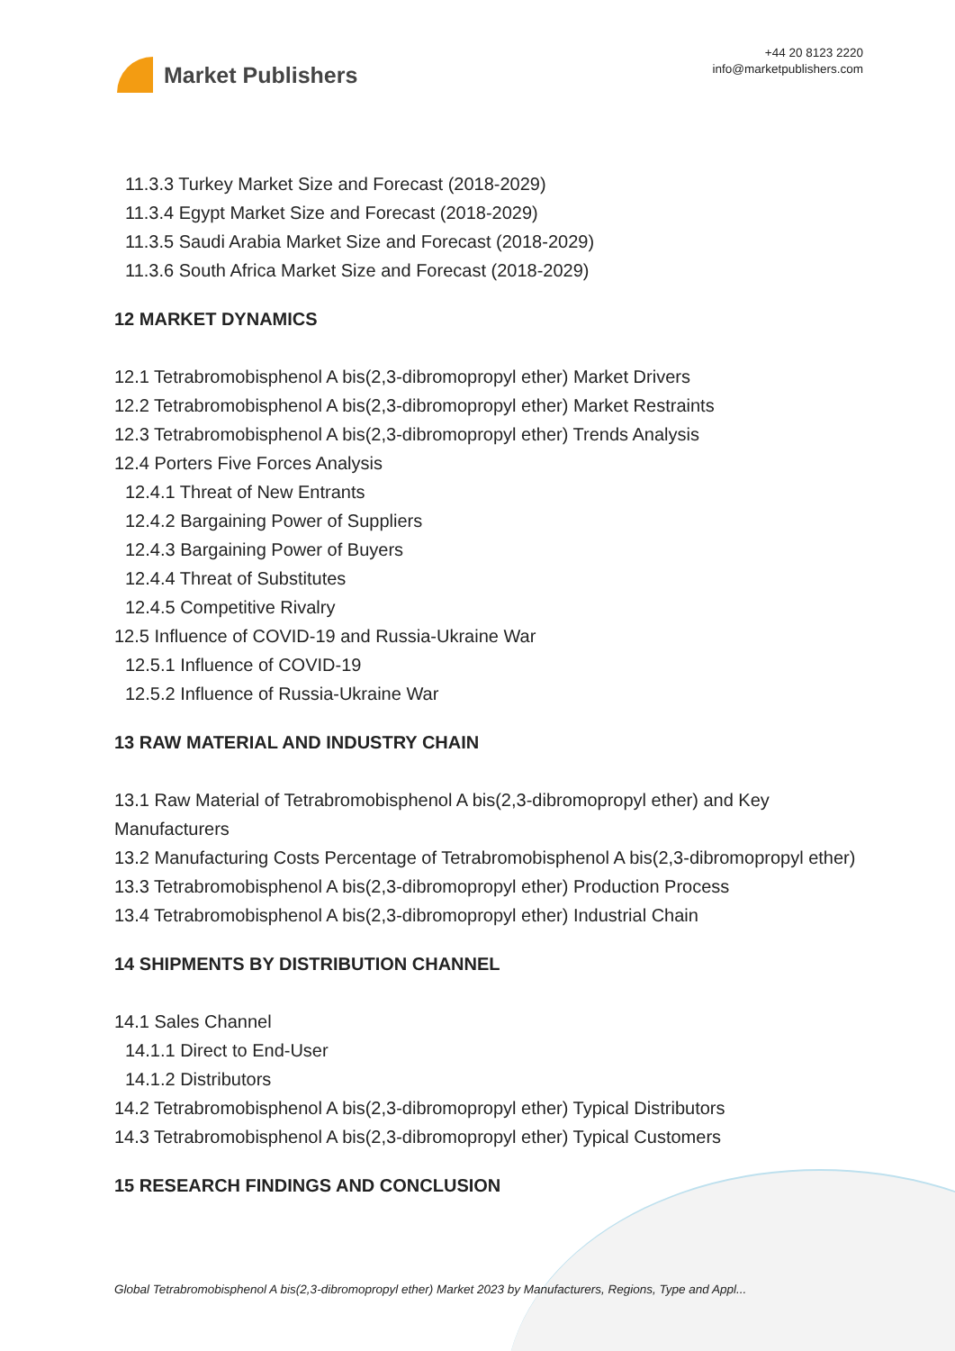Market Publishers
+44 20 8123 2220
info@marketpublishers.com
11.3.3 Turkey Market Size and Forecast (2018-2029)
11.3.4 Egypt Market Size and Forecast (2018-2029)
11.3.5 Saudi Arabia Market Size and Forecast (2018-2029)
11.3.6 South Africa Market Size and Forecast (2018-2029)
12 MARKET DYNAMICS
12.1 Tetrabromobisphenol A bis(2,3-dibromopropyl ether) Market Drivers
12.2 Tetrabromobisphenol A bis(2,3-dibromopropyl ether) Market Restraints
12.3 Tetrabromobisphenol A bis(2,3-dibromopropyl ether) Trends Analysis
12.4 Porters Five Forces Analysis
12.4.1 Threat of New Entrants
12.4.2 Bargaining Power of Suppliers
12.4.3 Bargaining Power of Buyers
12.4.4 Threat of Substitutes
12.4.5 Competitive Rivalry
12.5 Influence of COVID-19 and Russia-Ukraine War
12.5.1 Influence of COVID-19
12.5.2 Influence of Russia-Ukraine War
13 RAW MATERIAL AND INDUSTRY CHAIN
13.1 Raw Material of Tetrabromobisphenol A bis(2,3-dibromopropyl ether) and Key Manufacturers
13.2 Manufacturing Costs Percentage of Tetrabromobisphenol A bis(2,3-dibromopropyl ether)
13.3 Tetrabromobisphenol A bis(2,3-dibromopropyl ether) Production Process
13.4 Tetrabromobisphenol A bis(2,3-dibromopropyl ether) Industrial Chain
14 SHIPMENTS BY DISTRIBUTION CHANNEL
14.1 Sales Channel
14.1.1 Direct to End-User
14.1.2 Distributors
14.2 Tetrabromobisphenol A bis(2,3-dibromopropyl ether) Typical Distributors
14.3 Tetrabromobisphenol A bis(2,3-dibromopropyl ether) Typical Customers
15 RESEARCH FINDINGS AND CONCLUSION
Global Tetrabromobisphenol A bis(2,3-dibromopropyl ether) Market 2023 by Manufacturers, Regions, Type and Appl...